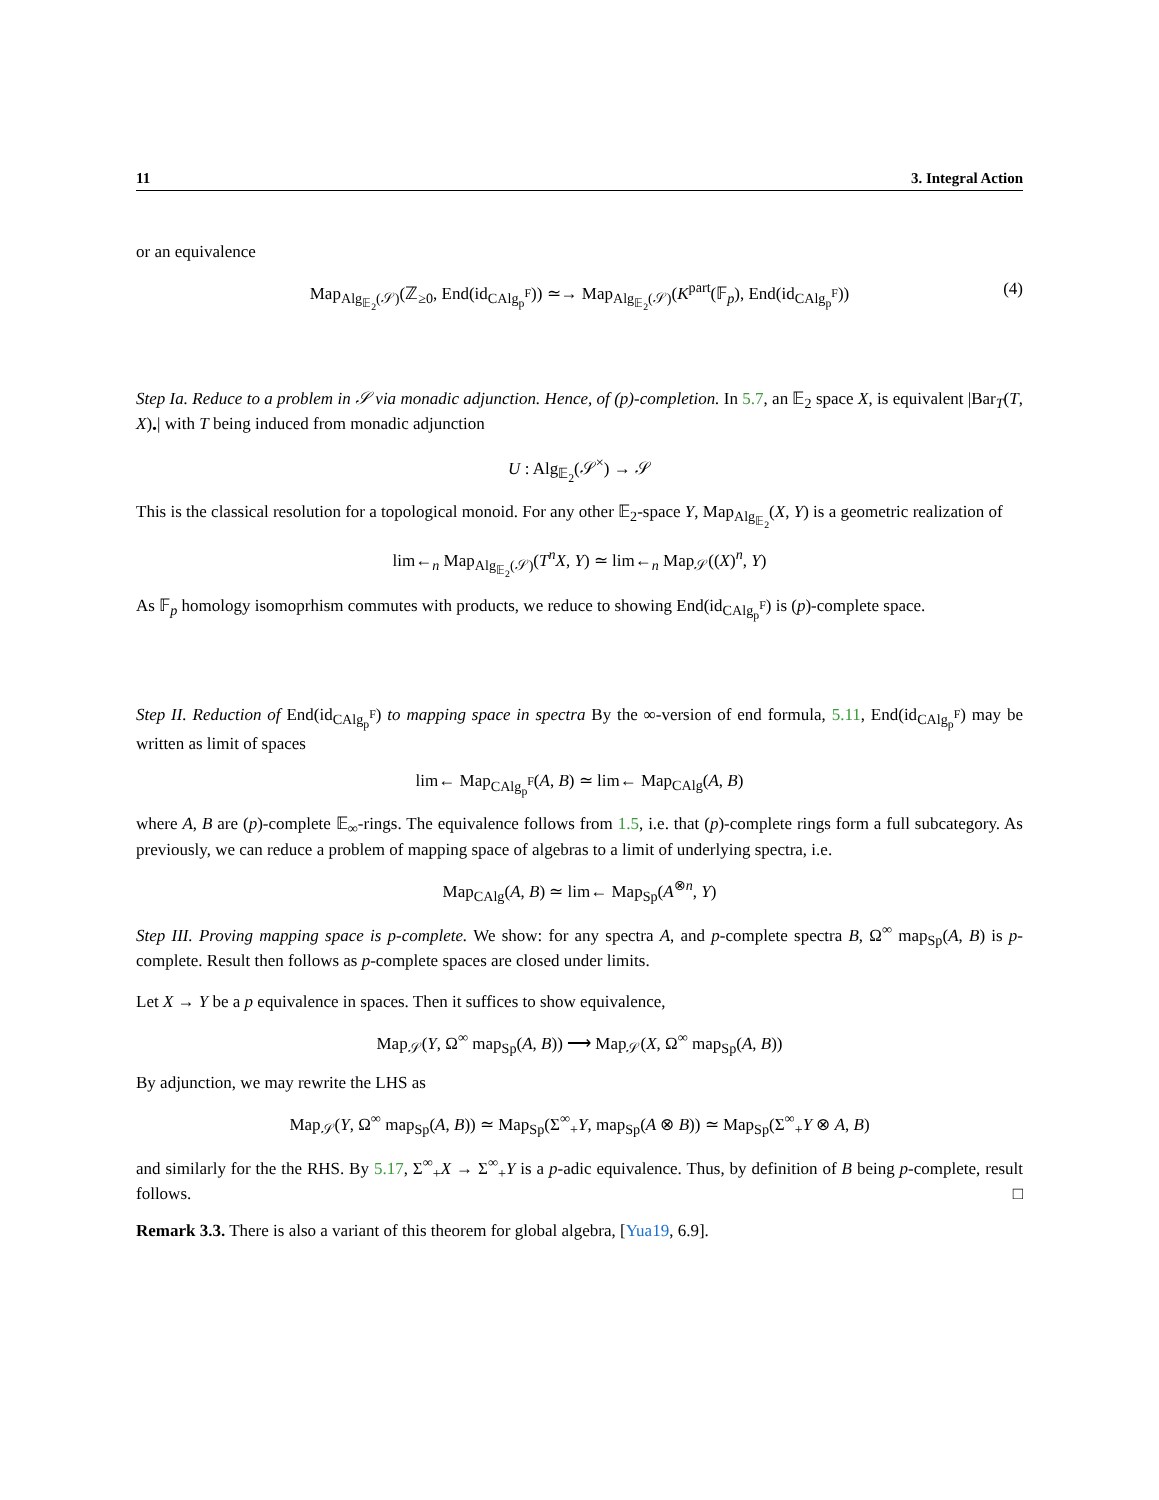11 3. Integral Action
or an equivalence
Map<sub>Alg<sub>𝔼<sub>2</sub></sub>(𝒮)</sub>(ℤ<sub>≥0</sub>, End(id<sub>CAlg<sub>p</sub><sup>F</sup></sub>)) ≃→ Map<sub>Alg<sub>𝔼<sub>2</sub></sub>(𝒮)</sub>(K<sup>part</sup>(𝔽<sub>p</sub>), End(id<sub>CAlg<sub>p</sub><sup>F</sup></sub>)) (4)
Step Ia. Reduce to a problem in 𝒮 via monadic adjunction. Hence, of (p)-completion. In 5.7, an 𝔼<sub>2</sub> space X, is equivalent |Bar<sub>T</sub>(T, X)<sub>•</sub>| with T being induced from monadic adjunction
U : Alg<sub>𝔼<sub>2</sub></sub>(𝒮<sup>×</sup>) → 𝒮
This is the classical resolution for a topological monoid. For any other 𝔼<sub>2</sub>-space Y, Map<sub>Alg<sub>𝔼<sub>2</sub></sub></sub>(X, Y) is a geometric realization of
lim←<sub>n</sub> Map<sub>Alg<sub>𝔼<sub>2</sub></sub>(𝒮)</sub>(T<sup>n</sup>X, Y) ≃ lim←<sub>n</sub> Map<sub>𝒮</sub>((X)<sup>n</sup>, Y)
As 𝔽<sub>p</sub> homology isomoprhism commutes with products, we reduce to showing End(id<sub>CAlg<sub>p</sub><sup>F</sup></sub>) is (p)-complete space.
Step II. Reduction of End(id<sub>CAlg<sub>p</sub><sup>F</sup></sub>) to mapping space in spectra By the ∞-version of end formula, 5.11, End(id<sub>CAlg<sub>p</sub><sup>F</sup></sub>) may be written as limit of spaces
lim← Map<sub>CAlg<sub>p</sub><sup>F</sup></sub>(A, B) ≃ lim← Map<sub>CAlg</sub>(A, B)
where A, B are (p)-complete 𝔼<sub>∞</sub>-rings. The equivalence follows from 1.5, i.e. that (p)-complete rings form a full subcategory. As previously, we can reduce a problem of mapping space of algebras to a limit of underlying spectra, i.e.
Map<sub>CAlg</sub>(A, B) ≃ lim← Map<sub>Sp</sub>(A<sup>⊗n</sup>, Y)
Step III. Proving mapping space is p-complete. We show: for any spectra A, and p-complete spectra B, Ω<sup>∞</sup> map<sub>Sp</sub>(A, B) is p-complete. Result then follows as p-complete spaces are closed under limits.
Let X → Y be a p equivalence in spaces. Then it suffices to show equivalence,
Map<sub>𝒮</sub>(Y, Ω<sup>∞</sup> map<sub>Sp</sub>(A, B)) ⟶ Map<sub>𝒮</sub>(X, Ω<sup>∞</sup> map<sub>Sp</sub>(A, B))
By adjunction, we may rewrite the LHS as
Map<sub>𝒮</sub>(Y, Ω<sup>∞</sup> map<sub>Sp</sub>(A, B)) ≃ Map<sub>Sp</sub>(Σ<sup>∞</sup><sub>+</sub>Y, map<sub>Sp</sub>(A ⊗ B)) ≃ Map<sub>Sp</sub>(Σ<sup>∞</sup><sub>+</sub>Y ⊗ A, B)
and similarly for the the RHS. By 5.17, Σ<sup>∞</sup><sub>+</sub>X → Σ<sup>∞</sup><sub>+</sub>Y is a p-adic equivalence. Thus, by definition of B being p-complete, result follows. □
Remark 3.3. There is also a variant of this theorem for global algebra, [Yua19, 6.9].